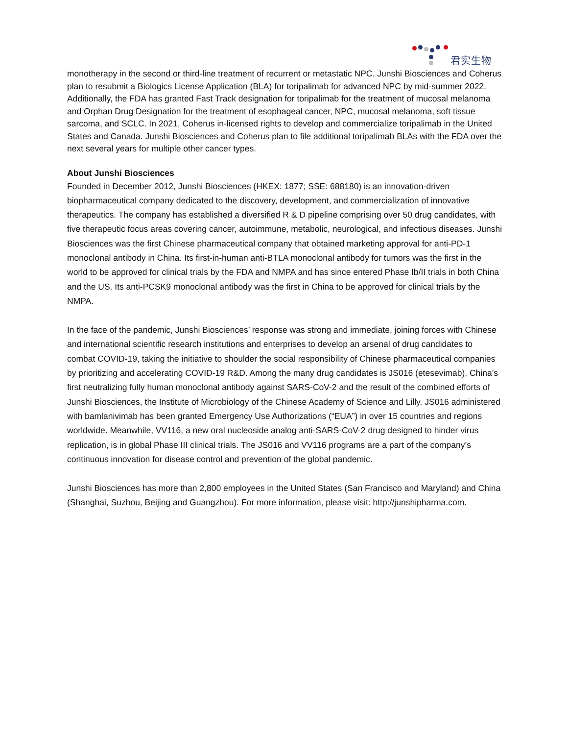君实生物
monotherapy in the second or third-line treatment of recurrent or metastatic NPC. Junshi Biosciences and Coherus plan to resubmit a Biologics License Application (BLA) for toripalimab for advanced NPC by mid-summer 2022. Additionally, the FDA has granted Fast Track designation for toripalimab for the treatment of mucosal melanoma and Orphan Drug Designation for the treatment of esophageal cancer, NPC, mucosal melanoma, soft tissue sarcoma, and SCLC. In 2021, Coherus in-licensed rights to develop and commercialize toripalimab in the United States and Canada. Junshi Biosciences and Coherus plan to file additional toripalimab BLAs with the FDA over the next several years for multiple other cancer types.
About Junshi Biosciences
Founded in December 2012, Junshi Biosciences (HKEX: 1877; SSE: 688180) is an innovation-driven biopharmaceutical company dedicated to the discovery, development, and commercialization of innovative therapeutics. The company has established a diversified R & D pipeline comprising over 50 drug candidates, with five therapeutic focus areas covering cancer, autoimmune, metabolic, neurological, and infectious diseases. Junshi Biosciences was the first Chinese pharmaceutical company that obtained marketing approval for anti-PD-1 monoclonal antibody in China. Its first-in-human anti-BTLA monoclonal antibody for tumors was the first in the world to be approved for clinical trials by the FDA and NMPA and has since entered Phase Ib/II trials in both China and the US. Its anti-PCSK9 monoclonal antibody was the first in China to be approved for clinical trials by the NMPA.
In the face of the pandemic, Junshi Biosciences’ response was strong and immediate, joining forces with Chinese and international scientific research institutions and enterprises to develop an arsenal of drug candidates to combat COVID-19, taking the initiative to shoulder the social responsibility of Chinese pharmaceutical companies by prioritizing and accelerating COVID-19 R&D. Among the many drug candidates is JS016 (etesevimab), China’s first neutralizing fully human monoclonal antibody against SARS-CoV-2 and the result of the combined efforts of Junshi Biosciences, the Institute of Microbiology of the Chinese Academy of Science and Lilly. JS016 administered with bamlanivimab has been granted Emergency Use Authorizations (“EUA”) in over 15 countries and regions worldwide. Meanwhile, VV116, a new oral nucleoside analog anti-SARS-CoV-2 drug designed to hinder virus replication, is in global Phase III clinical trials. The JS016 and VV116 programs are a part of the company’s continuous innovation for disease control and prevention of the global pandemic.
Junshi Biosciences has more than 2,800 employees in the United States (San Francisco and Maryland) and China (Shanghai, Suzhou, Beijing and Guangzhou). For more information, please visit: http://junshipharma.com.